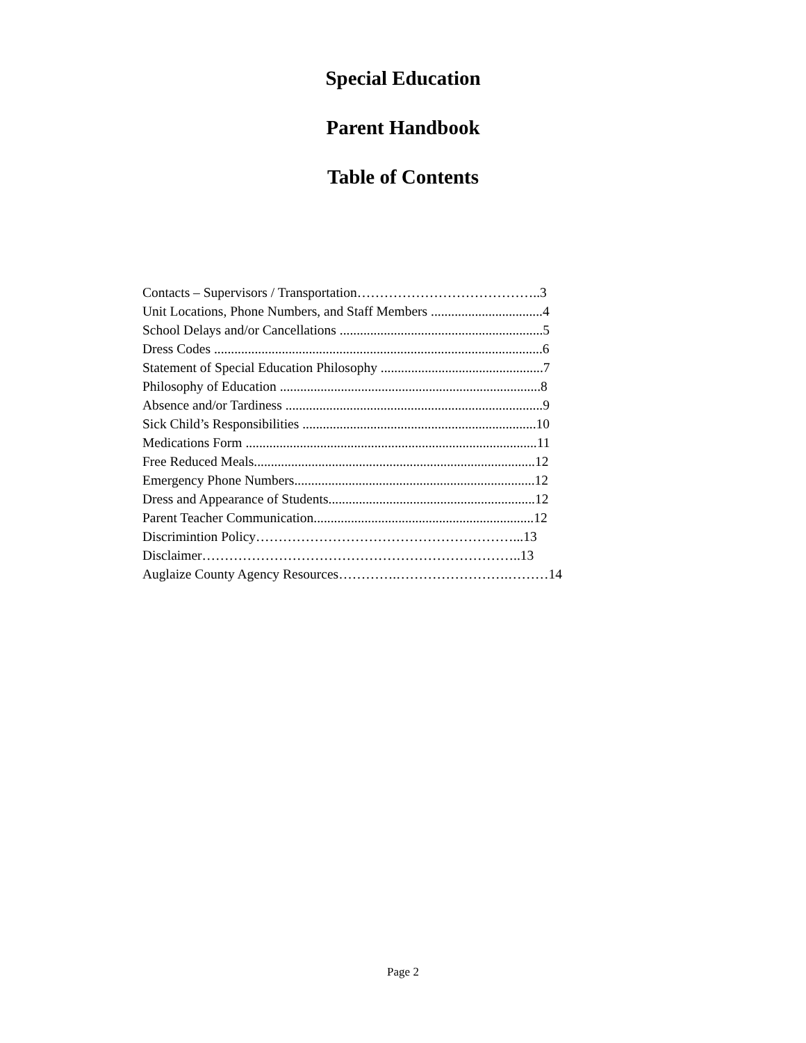Special Education
Parent Handbook
Table of Contents
Contacts – Supervisors / Transportation…………………………………..3
Unit Locations, Phone Numbers, and Staff Members .................................4
School Delays and/or Cancellations ............................................................5
Dress Codes .................................................................................................6
Statement of Special Education Philosophy ................................................7
Philosophy of Education .............................................................................8
Absence and/or Tardiness ............................................................................9
Sick Child’s Responsibilities .....................................................................10
Medications Form ......................................................................................11
Free Reduced Meals...................................................................................12
Emergency Phone Numbers.......................................................................12
Dress and Appearance of Students.............................................................12
Parent Teacher Communication.................................................................12
Discrimintion Policy…………………………………………………...13
Disclaimer……………………………………………………………..13
Auglaize County Agency Resources………….…………………….………14
Page 2